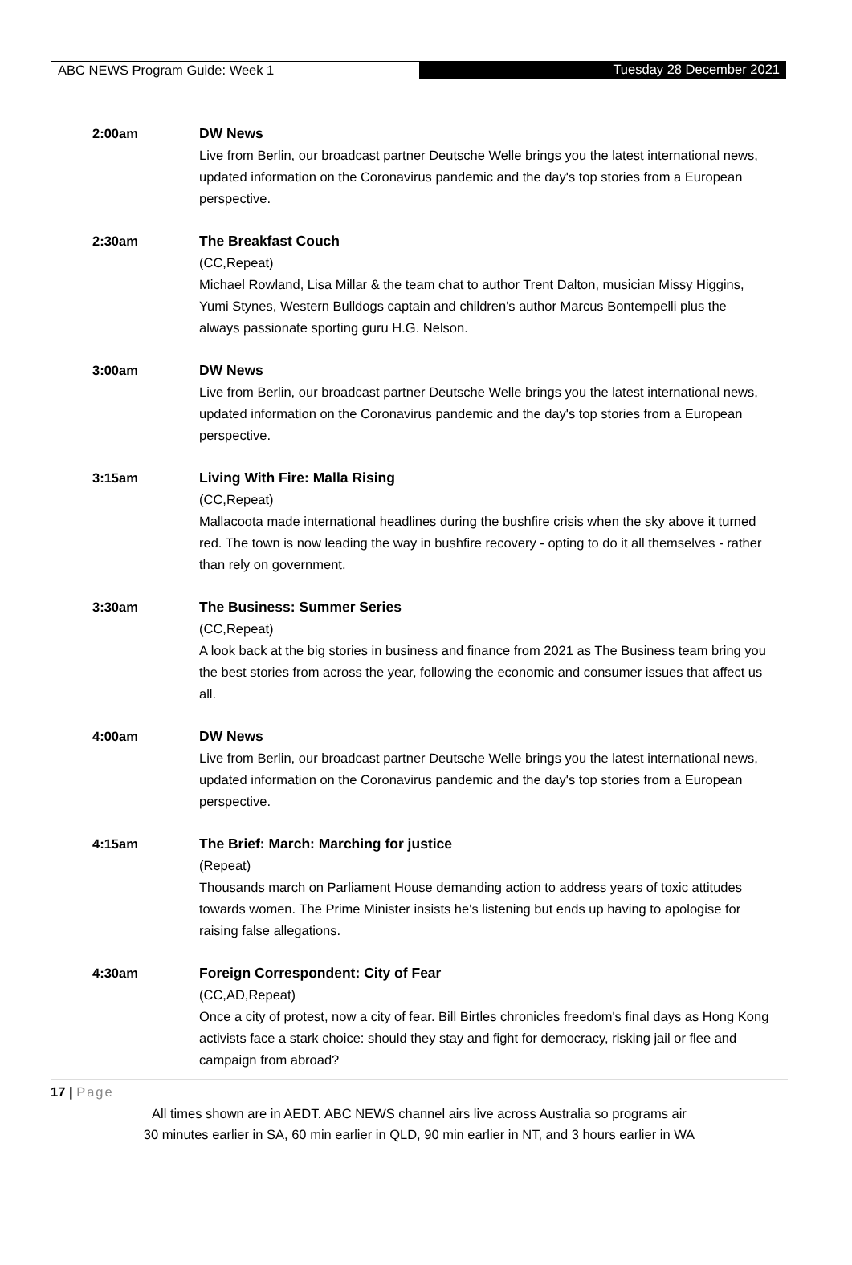ABC NEWS Program Guide: Week 1 Tuesday 28 December 2021
2:00am DW News
Live from Berlin, our broadcast partner Deutsche Welle brings you the latest international news, updated information on the Coronavirus pandemic and the day's top stories from a European perspective.
2:30am The Breakfast Couch
(CC,Repeat)
Michael Rowland, Lisa Millar & the team chat to author Trent Dalton, musician Missy Higgins, Yumi Stynes, Western Bulldogs captain and children's author Marcus Bontempelli plus the always passionate sporting guru H.G. Nelson.
3:00am DW News
Live from Berlin, our broadcast partner Deutsche Welle brings you the latest international news, updated information on the Coronavirus pandemic and the day's top stories from a European perspective.
3:15am Living With Fire: Malla Rising
(CC,Repeat)
Mallacoota made international headlines during the bushfire crisis when the sky above it turned red. The town is now leading the way in bushfire recovery - opting to do it all themselves - rather than rely on government.
3:30am The Business: Summer Series
(CC,Repeat)
A look back at the big stories in business and finance from 2021 as The Business team bring you the best stories from across the year, following the economic and consumer issues that affect us all.
4:00am DW News
Live from Berlin, our broadcast partner Deutsche Welle brings you the latest international news, updated information on the Coronavirus pandemic and the day's top stories from a European perspective.
4:15am The Brief: March: Marching for justice
(Repeat)
Thousands march on Parliament House demanding action to address years of toxic attitudes towards women. The Prime Minister insists he's listening but ends up having to apologise for raising false allegations.
4:30am Foreign Correspondent: City of Fear
(CC,AD,Repeat)
Once a city of protest, now a city of fear. Bill Birtles chronicles freedom's final days as Hong Kong activists face a stark choice: should they stay and fight for democracy, risking jail or flee and campaign from abroad?
17 | Page
All times shown are in AEDT. ABC NEWS channel airs live across Australia so programs air
30 minutes earlier in SA, 60 min earlier in QLD, 90 min earlier in NT, and 3 hours earlier in WA